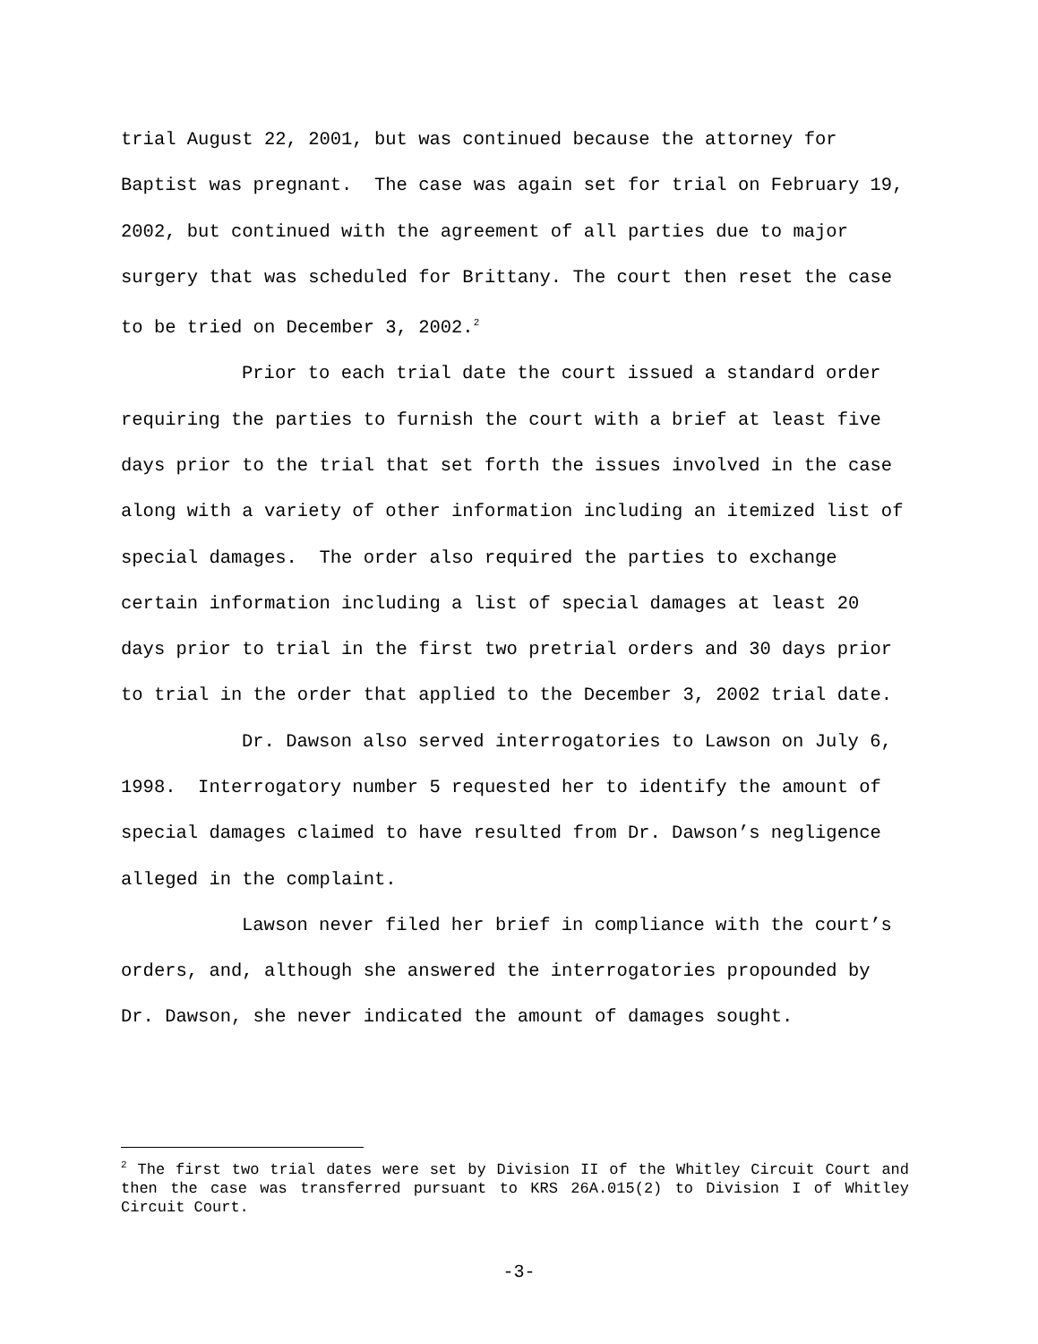trial August 22, 2001, but was continued because the attorney for Baptist was pregnant. The case was again set for trial on February 19, 2002, but continued with the agreement of all parties due to major surgery that was scheduled for Brittany. The court then reset the case to be tried on December 3, 2002.<sup>2</sup>
Prior to each trial date the court issued a standard order requiring the parties to furnish the court with a brief at least five days prior to the trial that set forth the issues involved in the case along with a variety of other information including an itemized list of special damages. The order also required the parties to exchange certain information including a list of special damages at least 20 days prior to trial in the first two pretrial orders and 30 days prior to trial in the order that applied to the December 3, 2002 trial date.
Dr. Dawson also served interrogatories to Lawson on July 6, 1998. Interrogatory number 5 requested her to identify the amount of special damages claimed to have resulted from Dr. Dawson’s negligence alleged in the complaint.
Lawson never filed her brief in compliance with the court’s orders, and, although she answered the interrogatories propounded by Dr. Dawson, she never indicated the amount of damages sought.
<sup>2</sup> The first two trial dates were set by Division II of the Whitley Circuit Court and then the case was transferred pursuant to KRS 26A.015(2) to Division I of Whitley Circuit Court.
-3-